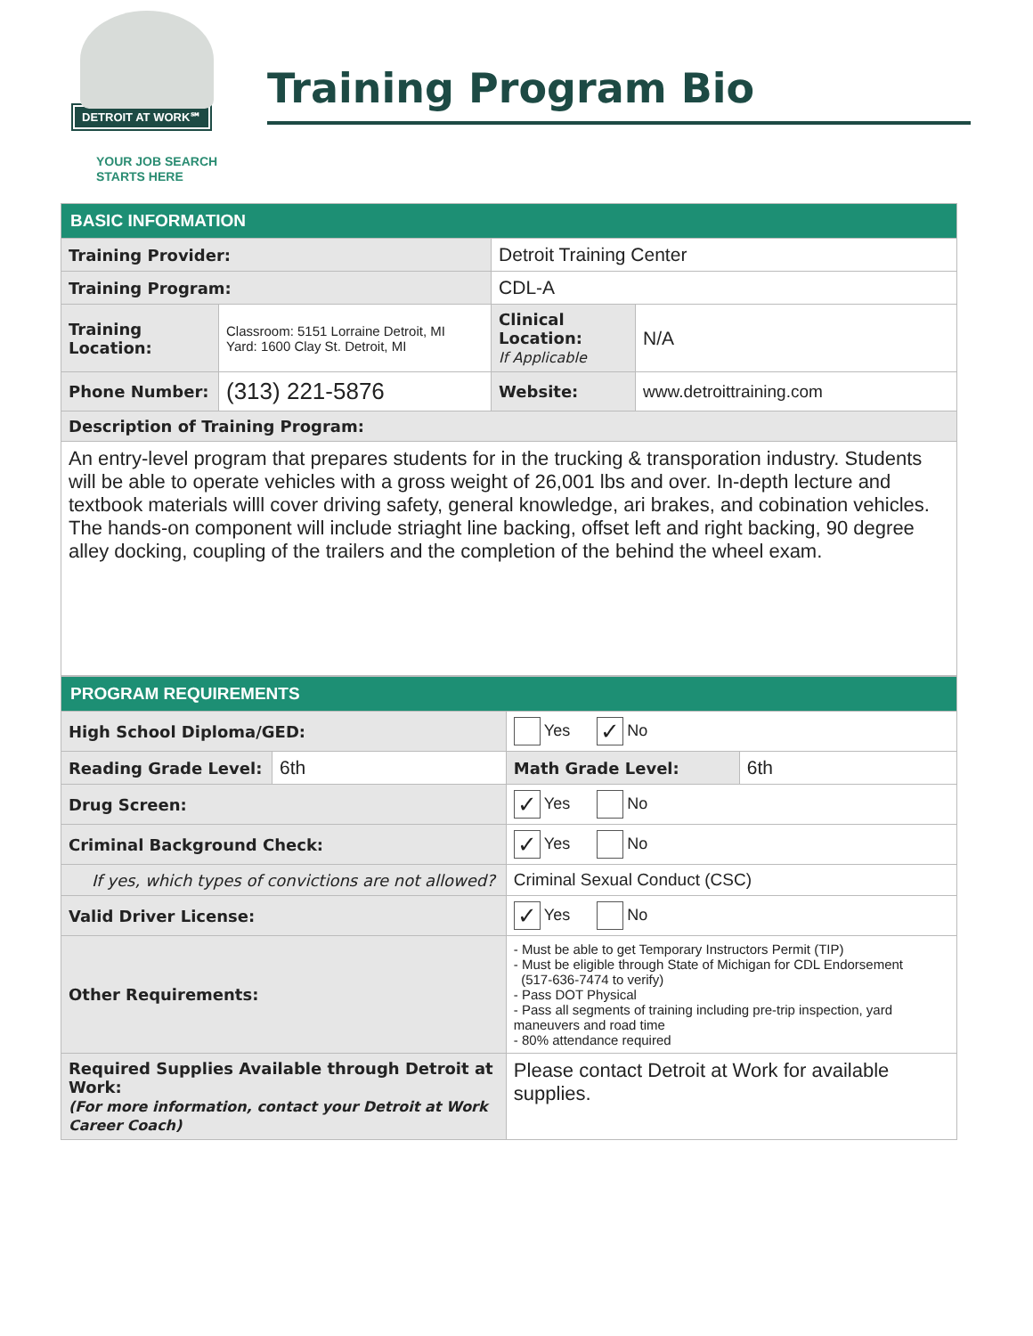DETROIT AT WORK℠
YOUR JOB SEARCH
STARTS HERE
Training Program Bio
| BASIC INFORMATION | | | |
| --- | --- | --- | --- |
| Training Provider: | | Detroit Training Center | |
| Training Program: | | CDL-A | |
| Training Location: | Classroom: 5151 Lorraine Detroit, MI Yard: 1600 Clay St. Detroit, MI | Clinical Location: If Applicable | N/A |
| Phone Number: | (313) 221-5876 | Website: | www.detroittraining.com |
| Description of Training Program: | | | |
| An entry-level program that prepares students for in the trucking & transporation industry. Students will be able to operate vehicles with a gross weight of 26,001 lbs and over. In-depth lecture and textbook materials willl cover driving safety, general knowledge, ari brakes, and cobination vehicles. The hands-on component will include striaght line backing, offset left and right backing, 90 degree alley docking, coupling of the trailers and the completion of the behind the wheel exam. | | | |
| PROGRAM REQUIREMENTS | | | |
| --- | --- | --- | --- |
| High School Diploma/GED: | | Yes ✓ No | |
| Reading Grade Level: | 6th | Math Grade Level: | 6th |
| Drug Screen: | | ✓ Yes No | |
| Criminal Background Check: | | ✓ Yes No | |
| If yes, which types of convictions are not allowed? | | Criminal Sexual Conduct (CSC) | |
| Valid Driver License: | | ✓ Yes No | |
| Other Requirements: | | - Must be able to get Temporary Instructors Permit (TIP) - Must be eligible through State of Michigan for CDL Endorsement (517-636-7474 to verify) - Pass DOT Physical - Pass all segments of training including pre-trip inspection, yard maneuvers and road time - 80% attendance required | |
| Required Supplies Available through Detroit at Work: (For more information, contact your Detroit at Work Career Coach) | | Please contact Detroit at Work for available supplies. | |